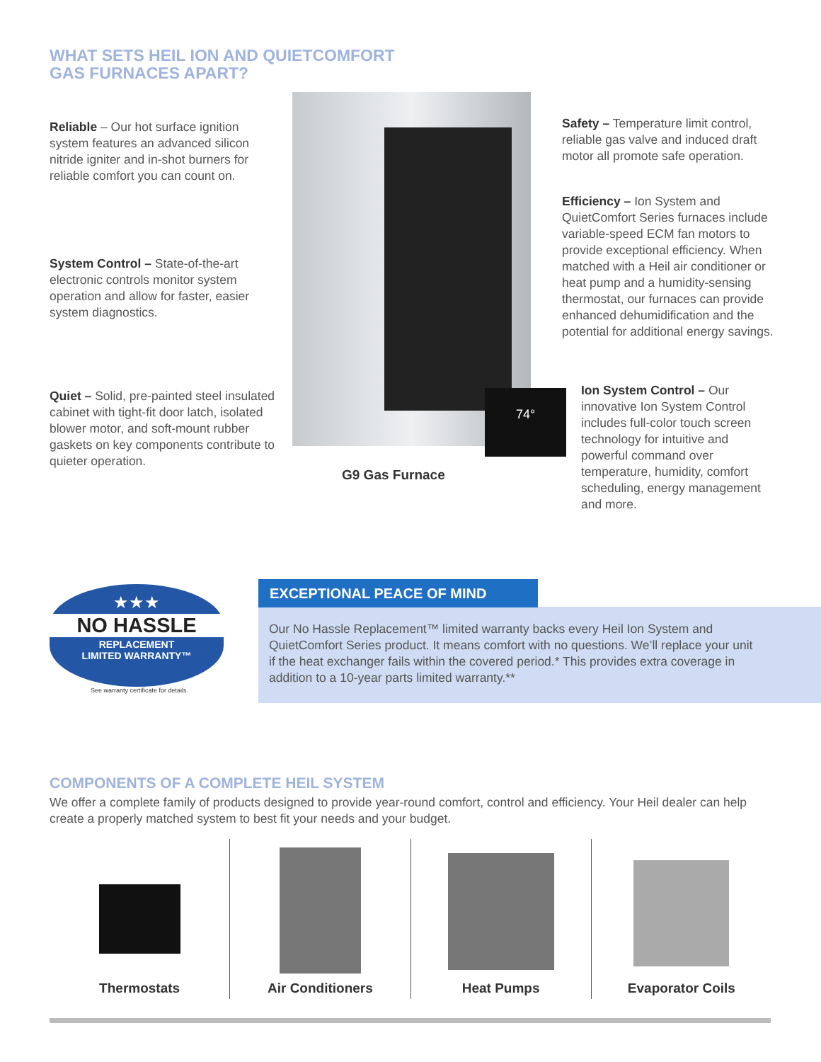WHAT SETS HEIL ION AND QUIETCOMFORT
GAS FURNACES APART?
Reliable – Our hot surface ignition system features an advanced silicon nitride igniter and in-shot burners for reliable comfort you can count on.
System Control – State-of-the-art electronic controls monitor system operation and allow for faster, easier system diagnostics.
Quiet – Solid, pre-painted steel insulated cabinet with tight-fit door latch, isolated blower motor, and soft-mount rubber gaskets on key components contribute to quieter operation.
74°
G9 Gas Furnace
Safety – Temperature limit control, reliable gas valve and induced draft motor all promote safe operation.
Efficiency – Ion System and QuietComfort Series furnaces include variable-speed ECM fan motors to provide exceptional efficiency. When matched with a Heil air conditioner or heat pump and a humidity-sensing thermostat, our furnaces can provide enhanced dehumidification and the potential for additional energy savings.
Ion System Control – Our innovative Ion System Control includes full-color touch screen technology for intuitive and powerful command over temperature, humidity, comfort scheduling, energy management and more.
★★★
NO HASSLE
REPLACEMENT
LIMITED WARRANTY™
See warranty certificate for details.
EXCEPTIONAL PEACE OF MIND
Our No Hassle Replacement™ limited warranty backs every Heil Ion System and QuietComfort Series product. It means comfort with no questions. We’ll replace your unit if the heat exchanger fails within the covered period.* This provides extra coverage in addition to a 10-year parts limited warranty.**
COMPONENTS OF A COMPLETE HEIL SYSTEM
We offer a complete family of products designed to provide year-round comfort, control and efficiency. Your Heil dealer can help create a properly matched system to best fit your needs and your budget.
Thermostats Air Conditioners Heat Pumps Evaporator Coils